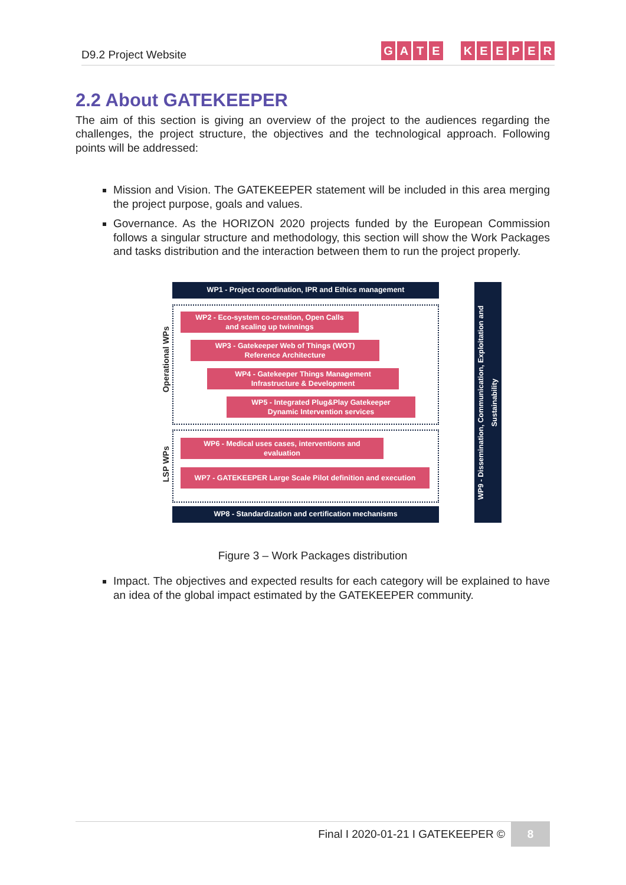D9.2 Project Website
GATE KEEPER
2.2 About GATEKEEPER
The aim of this section is giving an overview of the project to the audiences regarding the challenges, the project structure, the objectives and the technological approach. Following points will be addressed:
Mission and Vision. The GATEKEEPER statement will be included in this area merging the project purpose, goals and values.
Governance. As the HORIZON 2020 projects funded by the European Commission follows a singular structure and methodology, this section will show the Work Packages and tasks distribution and the interaction between them to run the project properly.
WP1 - Project coordination, IPR and Ethics management
WP2 - Eco-system co-creation, Open Calls
and scaling up twinnings
WP3 - Gatekeeper Web of Things (WOT)
Reference Architecture
WP4 - Gatekeeper Things Management
Infrastructure & Development
WP5 - Integrated Plug&Play Gatekeeper
Dynamic Intervention services
WP6 - Medical uses cases, interventions and
evaluation
WP7 - GATEKEEPER Large Scale Pilot definition and execution
WP8 - Standardization and certification mechanisms
WP9 - Dissemination, Communication, Exploitation and Sustainability
Operational WPs
LSP WPs
Figure 3 – Work Packages distribution
Impact. The objectives and expected results for each category will be explained to have an idea of the global impact estimated by the GATEKEEPER community.
Final I 2020-01-21 I GATEKEEPER ©
8